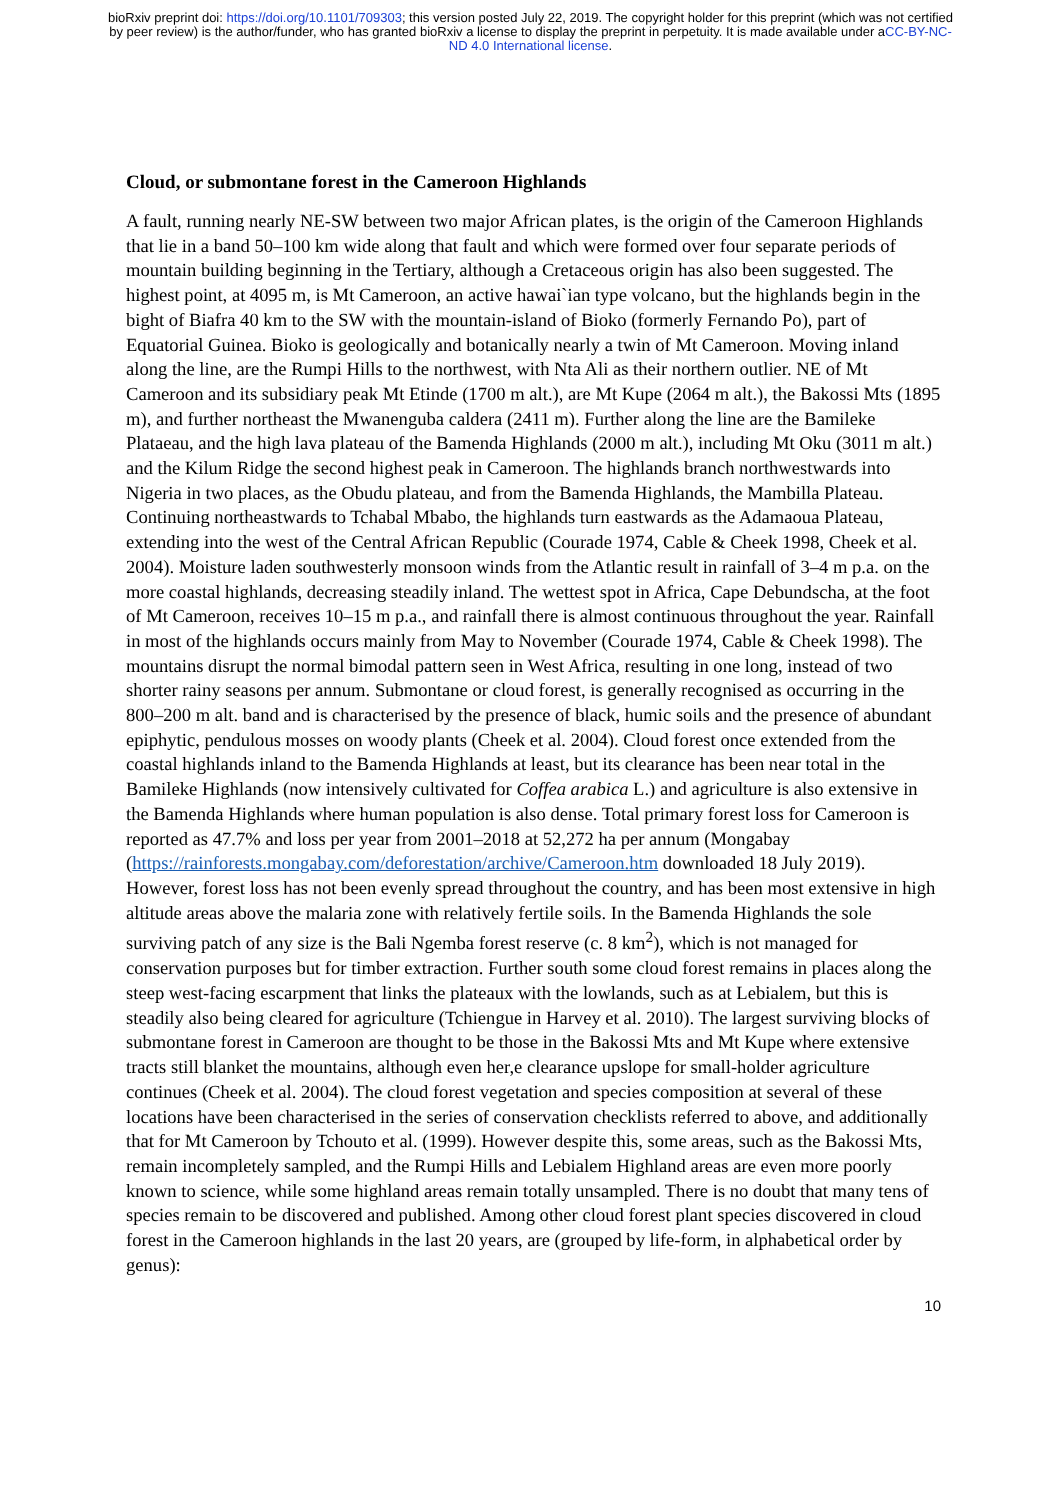bioRxiv preprint doi: https://doi.org/10.1101/709303; this version posted July 22, 2019. The copyright holder for this preprint (which was not certified by peer review) is the author/funder, who has granted bioRxiv a license to display the preprint in perpetuity. It is made available under aCC-BY-NC-ND 4.0 International license.
Cloud, or submontane forest in the Cameroon Highlands
A fault, running nearly NE-SW between two major African plates, is the origin of the Cameroon Highlands that lie in a band 50–100 km wide along that fault and which were formed over four separate periods of mountain building beginning in the Tertiary, although a Cretaceous origin has also been suggested. The highest point, at 4095 m, is Mt Cameroon, an active hawai`ian type volcano, but the highlands begin in the bight of Biafra 40 km to the SW with the mountain-island of Bioko (formerly Fernando Po), part of Equatorial Guinea. Bioko is geologically and botanically nearly a twin of Mt Cameroon. Moving inland along the line, are the Rumpi Hills to the northwest, with Nta Ali as their northern outlier. NE of Mt Cameroon and its subsidiary peak Mt Etinde (1700 m alt.), are Mt Kupe (2064 m alt.), the Bakossi Mts (1895 m), and further northeast the Mwanenguba caldera (2411 m). Further along the line are the Bamileke Plataeau, and the high lava plateau of the Bamenda Highlands (2000 m alt.), including Mt Oku (3011 m alt.) and the Kilum Ridge the second highest peak in Cameroon. The highlands branch northwestwards into Nigeria in two places, as the Obudu plateau, and from the Bamenda Highlands, the Mambilla Plateau. Continuing northeastwards to Tchabal Mbabo, the highlands turn eastwards as the Adamaoua Plateau, extending into the west of the Central African Republic (Courade 1974, Cable & Cheek 1998, Cheek et al. 2004). Moisture laden southwesterly monsoon winds from the Atlantic result in rainfall of 3–4 m p.a. on the more coastal highlands, decreasing steadily inland. The wettest spot in Africa, Cape Debundscha, at the foot of Mt Cameroon, receives 10–15 m p.a., and rainfall there is almost continuous throughout the year. Rainfall in most of the highlands occurs mainly from May to November (Courade 1974, Cable & Cheek 1998). The mountains disrupt the normal bimodal pattern seen in West Africa, resulting in one long, instead of two shorter rainy seasons per annum. Submontane or cloud forest, is generally recognised as occurring in the 800–200 m alt. band and is characterised by the presence of black, humic soils and the presence of abundant epiphytic, pendulous mosses on woody plants (Cheek et al. 2004). Cloud forest once extended from the coastal highlands inland to the Bamenda Highlands at least, but its clearance has been near total in the Bamileke Highlands (now intensively cultivated for Coffea arabica L.) and agriculture is also extensive in the Bamenda Highlands where human population is also dense. Total primary forest loss for Cameroon is reported as 47.7% and loss per year from 2001–2018 at 52,272 ha per annum (Mongabay (https://rainforests.mongabay.com/deforestation/archive/Cameroon.htm downloaded 18 July 2019). However, forest loss has not been evenly spread throughout the country, and has been most extensive in high altitude areas above the malaria zone with relatively fertile soils. In the Bamenda Highlands the sole surviving patch of any size is the Bali Ngemba forest reserve (c. 8 km<sup>2</sup>), which is not managed for conservation purposes but for timber extraction. Further south some cloud forest remains in places along the steep west-facing escarpment that links the plateaux with the lowlands, such as at Lebialem, but this is steadily also being cleared for agriculture (Tchiengue in Harvey et al. 2010). The largest surviving blocks of submontane forest in Cameroon are thought to be those in the Bakossi Mts and Mt Kupe where extensive tracts still blanket the mountains, although even her,e clearance upslope for small-holder agriculture continues (Cheek et al. 2004). The cloud forest vegetation and species composition at several of these locations have been characterised in the series of conservation checklists referred to above, and additionally that for Mt Cameroon by Tchouto et al. (1999). However despite this, some areas, such as the Bakossi Mts, remain incompletely sampled, and the Rumpi Hills and Lebialem Highland areas are even more poorly known to science, while some highland areas remain totally unsampled. There is no doubt that many tens of species remain to be discovered and published. Among other cloud forest plant species discovered in cloud forest in the Cameroon highlands in the last 20 years, are (grouped by life-form, in alphabetical order by genus):
10